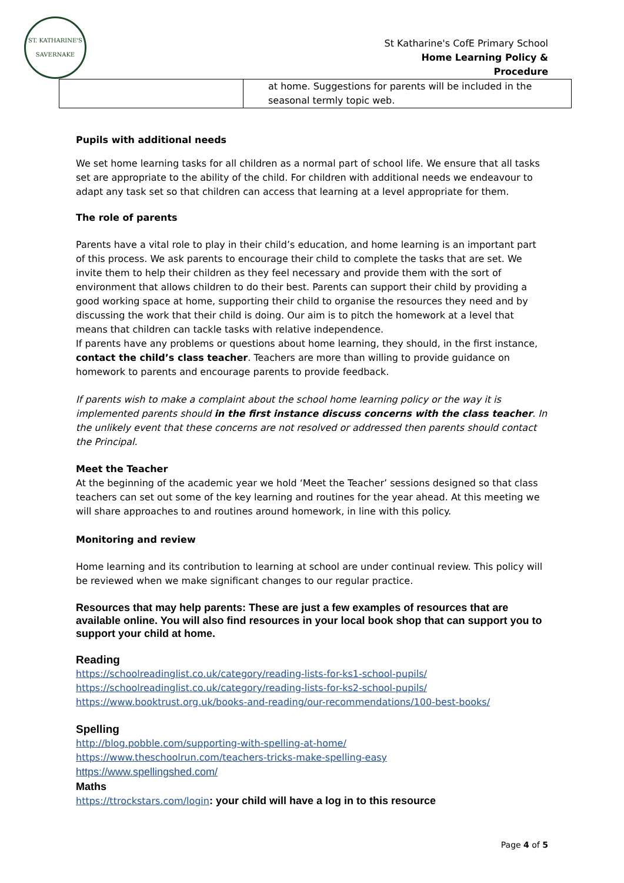ST. KATHARINE'S
SAVERNAKE
St Katharine's CofE Primary School
Home Learning Policy &
Procedure
| | at home. Suggestions for parents will be included in the seasonal termly topic web. |
Pupils with additional needs
We set home learning tasks for all children as a normal part of school life. We ensure that all tasks set are appropriate to the ability of the child. For children with additional needs we endeavour to adapt any task set so that children can access that learning at a level appropriate for them.
The role of parents
Parents have a vital role to play in their child’s education, and home learning is an important part of this process. We ask parents to encourage their child to complete the tasks that are set. We invite them to help their children as they feel necessary and provide them with the sort of environment that allows children to do their best. Parents can support their child by providing a good working space at home, supporting their child to organise the resources they need and by discussing the work that their child is doing. Our aim is to pitch the homework at a level that means that children can tackle tasks with relative independence.
If parents have any problems or questions about home learning, they should, in the first instance, contact the child’s class teacher. Teachers are more than willing to provide guidance on homework to parents and encourage parents to provide feedback.
If parents wish to make a complaint about the school home learning policy or the way it is implemented parents should in the first instance discuss concerns with the class teacher. In the unlikely event that these concerns are not resolved or addressed then parents should contact the Principal.
Meet the Teacher
At the beginning of the academic year we hold ‘Meet the Teacher’ sessions designed so that class teachers can set out some of the key learning and routines for the year ahead. At this meeting we will share approaches to and routines around homework, in line with this policy.
Monitoring and review
Home learning and its contribution to learning at school are under continual review. This policy will be reviewed when we make significant changes to our regular practice.
Resources that may help parents: These are just a few examples of resources that are available online. You will also find resources in your local book shop that can support you to support your child at home.
Reading
https://schoolreadinglist.co.uk/category/reading-lists-for-ks1-school-pupils/
https://schoolreadinglist.co.uk/category/reading-lists-for-ks2-school-pupils/
https://www.booktrust.org.uk/books-and-reading/our-recommendations/100-best-books/
Spelling
http://blog.pobble.com/supporting-with-spelling-at-home/
https://www.theschoolrun.com/teachers-tricks-make-spelling-easy
https://www.spellingshed.com/
Maths
https://ttrockstars.com/login: your child will have a log in to this resource
Page 4 of 5